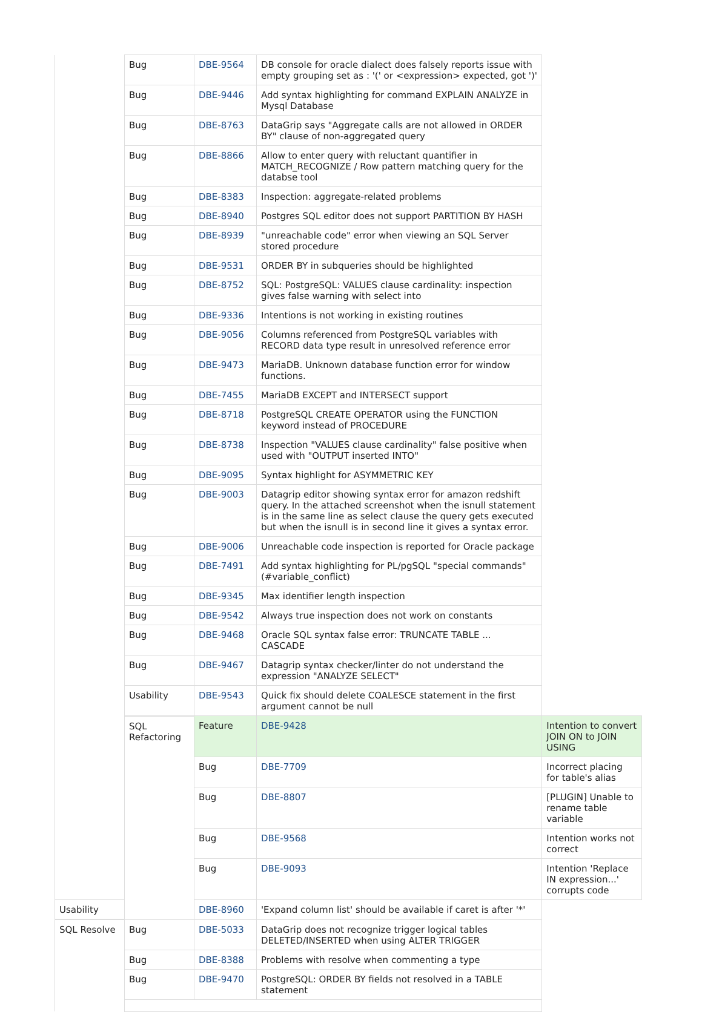| | Bug | DBE-9564 | DB console for oracle dialect does falsely reports issue with empty grouping set as : '(' or <expression> expected, got ')' | |
| | Bug | DBE-9446 | Add syntax highlighting for command EXPLAIN ANALYZE in Mysql Database | |
| | Bug | DBE-8763 | DataGrip says "Aggregate calls are not allowed in ORDER BY" clause of non-aggregated query | |
| | Bug | DBE-8866 | Allow to enter query with reluctant quantifier in MATCH_RECOGNIZE / Row pattern matching query for the databse tool | |
| | Bug | DBE-8383 | Inspection: aggregate-related problems | |
| | Bug | DBE-8940 | Postgres SQL editor does not support PARTITION BY HASH | |
| | Bug | DBE-8939 | "unreachable code" error when viewing an SQL Server stored procedure | |
| | Bug | DBE-9531 | ORDER BY in subqueries should be highlighted | |
| | Bug | DBE-8752 | SQL: PostgreSQL: VALUES clause cardinality: inspection gives false warning with select into | |
| | Bug | DBE-9336 | Intentions is not working in existing routines | |
| | Bug | DBE-9056 | Columns referenced from PostgreSQL variables with RECORD data type result in unresolved reference error | |
| | Bug | DBE-9473 | MariaDB. Unknown database function error for window functions. | |
| | Bug | DBE-7455 | MariaDB EXCEPT and INTERSECT support | |
| | Bug | DBE-8718 | PostgreSQL CREATE OPERATOR using the FUNCTION keyword instead of PROCEDURE | |
| | Bug | DBE-8738 | Inspection "VALUES clause cardinality" false positive when used with "OUTPUT inserted INTO" | |
| | Bug | DBE-9095 | Syntax highlight for ASYMMETRIC KEY | |
| | Bug | DBE-9003 | Datagrip editor showing syntax error for amazon redshift query. In the attached screenshot when the isnull statement is in the same line as select clause the query gets executed but when the isnull is in second line it gives a syntax error. | |
| | Bug | DBE-9006 | Unreachable code inspection is reported for Oracle package | |
| | Bug | DBE-7491 | Add syntax highlighting for PL/pgSQL "special commands" (#variable_conflict) | |
| | Bug | DBE-9345 | Max identifier length inspection | |
| | Bug | DBE-9542 | Always true inspection does not work on constants | |
| | Bug | DBE-9468 | Oracle SQL syntax false error: TRUNCATE TABLE ... CASCADE | |
| | Bug | DBE-9467 | Datagrip syntax checker/linter do not understand the expression "ANALYZE SELECT" | |
| | Usability | DBE-9543 | Quick fix should delete COALESCE statement in the first argument cannot be null | |
| | SQL Refactoring | Feature | DBE-9428 | Intention to convert JOIN ON to JOIN USING |
| | | Bug | DBE-7709 | Incorrect placing for table's alias |
| | | Bug | DBE-8807 | [PLUGIN] Unable to rename table variable |
| | | Bug | DBE-9568 | Intention works not correct |
| | | Bug | DBE-9093 | Intention 'Replace IN expression...' corrupts code |
| Usability | | DBE-8960 | 'Expand column list' should be available if caret is after '*' | |
| SQL Resolve | Bug | DBE-5033 | DataGrip does not recognize trigger logical tables DELETED/INSERTED when using ALTER TRIGGER | |
| | Bug | DBE-8388 | Problems with resolve when commenting a type | |
| | Bug | DBE-9470 | PostgreSQL: ORDER BY fields not resolved in a TABLE statement | |